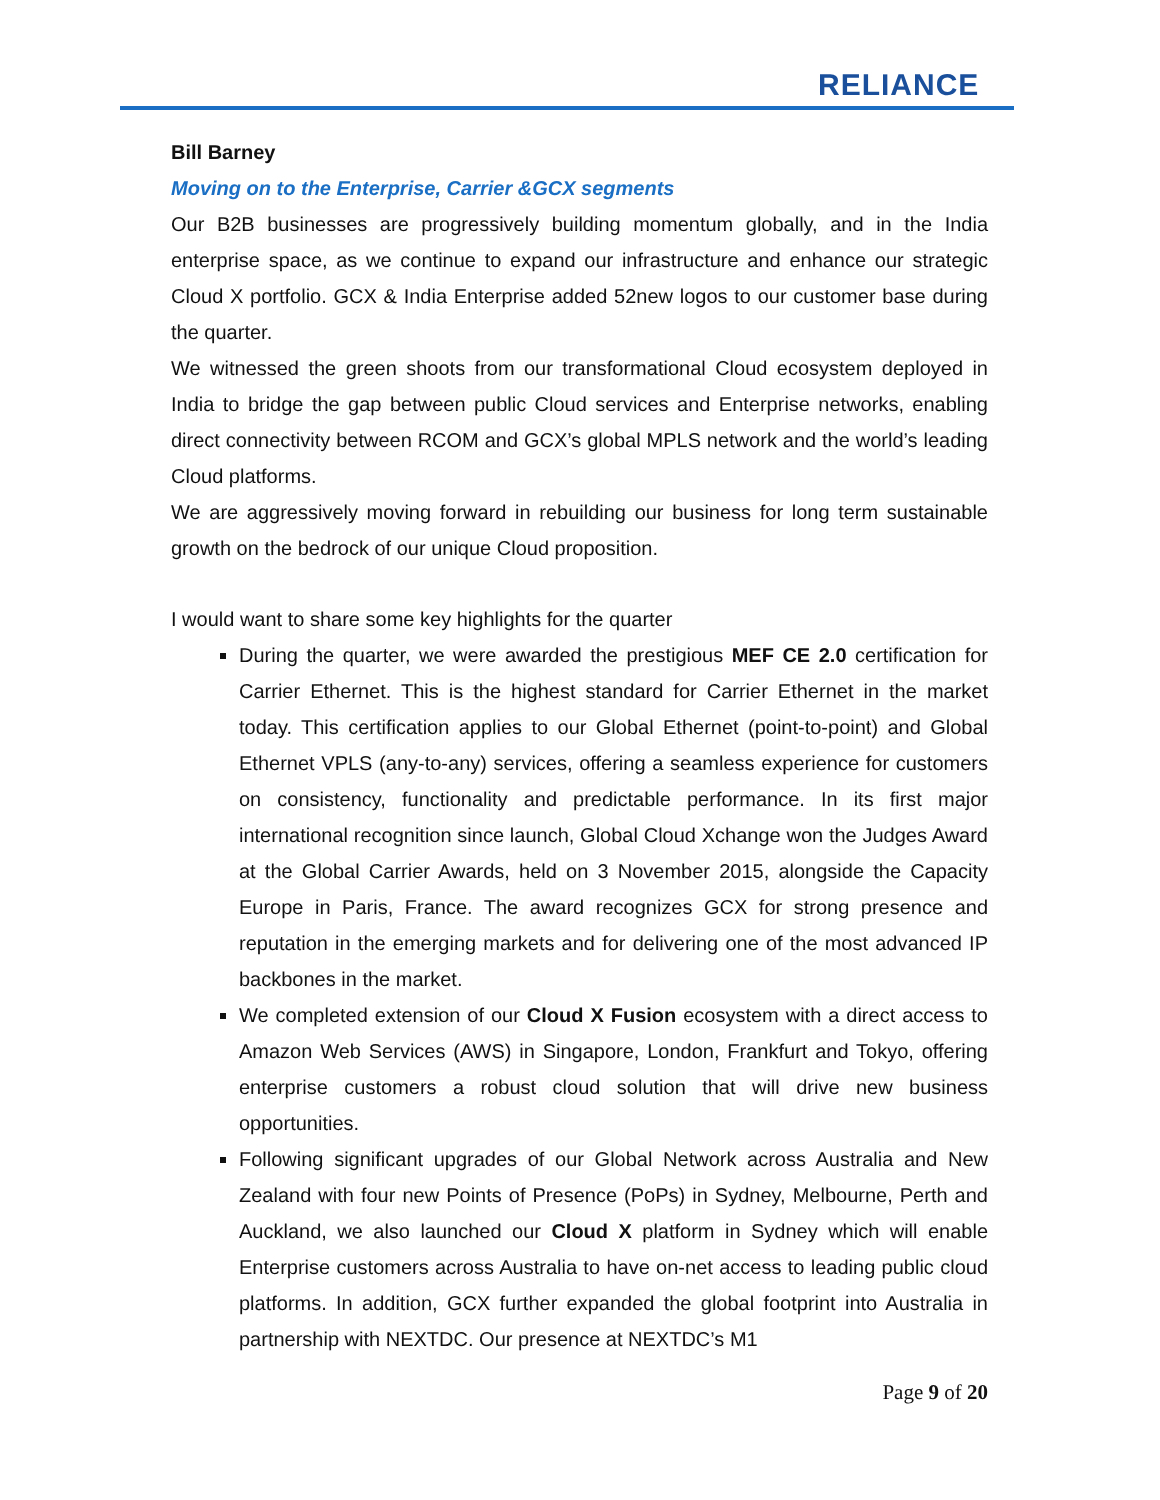RELIANCE
Bill Barney
Moving on to the Enterprise, Carrier &GCX segments
Our B2B businesses are progressively building momentum globally, and in the India enterprise space, as we continue to expand our infrastructure and enhance our strategic Cloud X portfolio. GCX & India Enterprise added 52new logos to our customer base during the quarter.
We witnessed the green shoots from our transformational Cloud ecosystem deployed in India to bridge the gap between public Cloud services and Enterprise networks, enabling direct connectivity between RCOM and GCX’s global MPLS network and the world’s leading Cloud platforms.
We are aggressively moving forward in rebuilding our business for long term sustainable growth on the bedrock of our unique Cloud proposition.
I would want to share some key highlights for the quarter
During the quarter, we were awarded the prestigious MEF CE 2.0 certification for Carrier Ethernet. This is the highest standard for Carrier Ethernet in the market today. This certification applies to our Global Ethernet (point-to-point) and Global Ethernet VPLS (any-to-any) services, offering a seamless experience for customers on consistency, functionality and predictable performance. In its first major international recognition since launch, Global Cloud Xchange won the Judges Award at the Global Carrier Awards, held on 3 November 2015, alongside the Capacity Europe in Paris, France. The award recognizes GCX for strong presence and reputation in the emerging markets and for delivering one of the most advanced IP backbones in the market.
We completed extension of our Cloud X Fusion ecosystem with a direct access to Amazon Web Services (AWS) in Singapore, London, Frankfurt and Tokyo, offering enterprise customers a robust cloud solution that will drive new business opportunities.
Following significant upgrades of our Global Network across Australia and New Zealand with four new Points of Presence (PoPs) in Sydney, Melbourne, Perth and Auckland, we also launched our Cloud X platform in Sydney which will enable Enterprise customers across Australia to have on-net access to leading public cloud platforms. In addition, GCX further expanded the global footprint into Australia in partnership with NEXTDC. Our presence at NEXTDC’s M1
Page 9 of 20